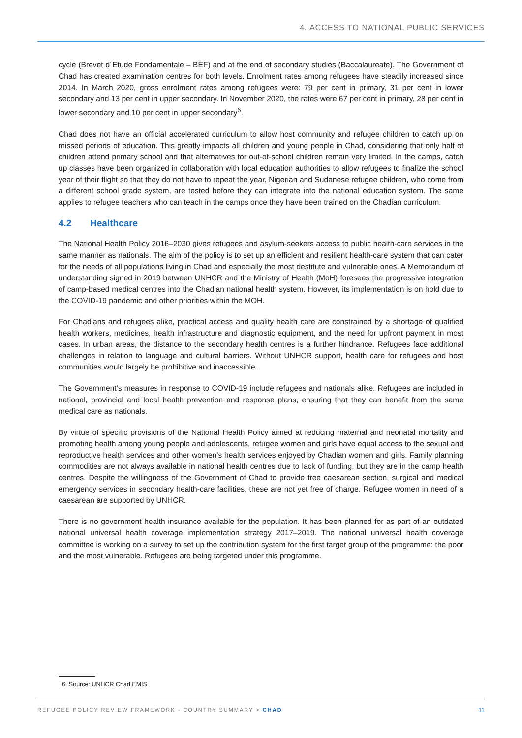4. ACCESS TO NATIONAL PUBLIC SERVICES
cycle (Brevet d´Etude Fondamentale – BEF) and at the end of secondary studies (Baccalaureate). The Government of Chad has created examination centres for both levels. Enrolment rates among refugees have steadily increased since 2014. In March 2020, gross enrolment rates among refugees were: 79 per cent in primary, 31 per cent in lower secondary and 13 per cent in upper secondary. In November 2020, the rates were 67 per cent in primary, 28 per cent in lower secondary and 10 per cent in upper secondary<sup>6</sup>.
Chad does not have an official accelerated curriculum to allow host community and refugee children to catch up on missed periods of education. This greatly impacts all children and young people in Chad, considering that only half of children attend primary school and that alternatives for out-of-school children remain very limited. In the camps, catch up classes have been organized in collaboration with local education authorities to allow refugees to finalize the school year of their flight so that they do not have to repeat the year. Nigerian and Sudanese refugee children, who come from a different school grade system, are tested before they can integrate into the national education system. The same applies to refugee teachers who can teach in the camps once they have been trained on the Chadian curriculum.
4.2 Healthcare
The National Health Policy 2016–2030 gives refugees and asylum-seekers access to public health-care services in the same manner as nationals. The aim of the policy is to set up an efficient and resilient health-care system that can cater for the needs of all populations living in Chad and especially the most destitute and vulnerable ones. A Memorandum of understanding signed in 2019 between UNHCR and the Ministry of Health (MoH) foresees the progressive integration of camp-based medical centres into the Chadian national health system. However, its implementation is on hold due to the COVID-19 pandemic and other priorities within the MOH.
For Chadians and refugees alike, practical access and quality health care are constrained by a shortage of qualified health workers, medicines, health infrastructure and diagnostic equipment, and the need for upfront payment in most cases. In urban areas, the distance to the secondary health centres is a further hindrance. Refugees face additional challenges in relation to language and cultural barriers. Without UNHCR support, health care for refugees and host communities would largely be prohibitive and inaccessible.
The Government’s measures in response to COVID-19 include refugees and nationals alike. Refugees are included in national, provincial and local health prevention and response plans, ensuring that they can benefit from the same medical care as nationals.
By virtue of specific provisions of the National Health Policy aimed at reducing maternal and neonatal mortality and promoting health among young people and adolescents, refugee women and girls have equal access to the sexual and reproductive health services and other women’s health services enjoyed by Chadian women and girls. Family planning commodities are not always available in national health centres due to lack of funding, but they are in the camp health centres. Despite the willingness of the Government of Chad to provide free caesarean section, surgical and medical emergency services in secondary health-care facilities, these are not yet free of charge. Refugee women in need of a caesarean are supported by UNHCR.
There is no government health insurance available for the population. It has been planned for as part of an outdated national universal health coverage implementation strategy 2017–2019. The national universal health coverage committee is working on a survey to set up the contribution system for the first target group of the programme: the poor and the most vulnerable. Refugees are being targeted under this programme.
6 Source: UNHCR Chad EMIS
REFUGEE POLICY REVIEW FRAMEWORK - COUNTRY SUMMARY > CHAD
11